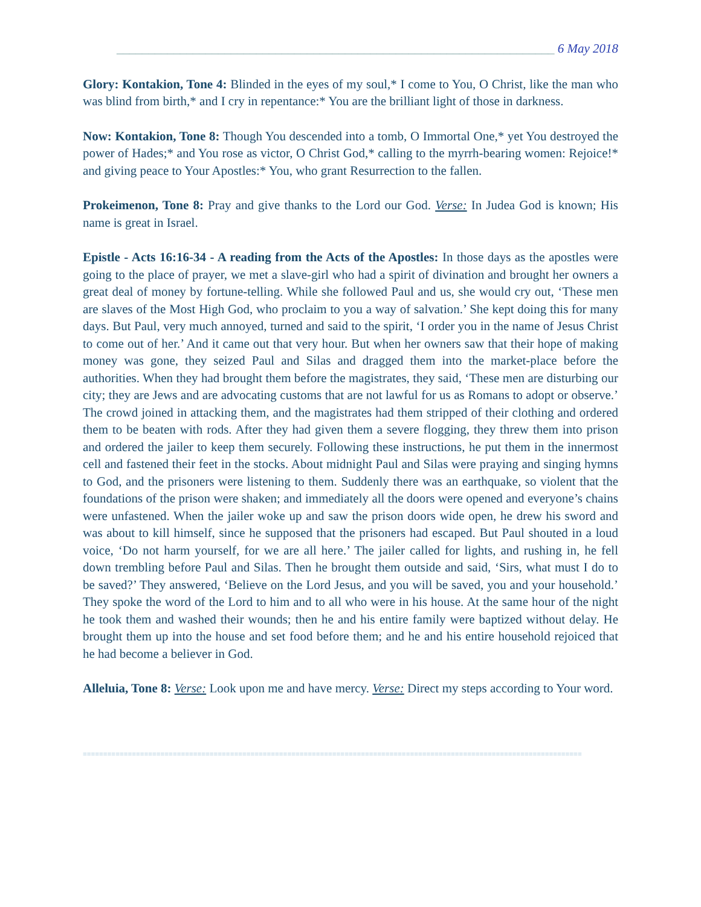_____________________________________________________________________ 6 May 2018
Glory: Kontakion, Tone 4: Blinded in the eyes of my soul,* I come to You, O Christ, like the man who was blind from birth,* and I cry in repentance:* You are the brilliant light of those in darkness.
Now: Kontakion, Tone 8: Though You descended into a tomb, O Immortal One,* yet You destroyed the power of Hades;* and You rose as victor, O Christ God,* calling to the myrrh-bearing women: Rejoice!* and giving peace to Your Apostles:* You, who grant Resurrection to the fallen.
Prokeimenon, Tone 8: Pray and give thanks to the Lord our God. Verse: In Judea God is known; His name is great in Israel.
Epistle - Acts 16:16-34 - A reading from the Acts of the Apostles: In those days as the apostles were going to the place of prayer, we met a slave-girl who had a spirit of divination and brought her owners a great deal of money by fortune-telling. While she followed Paul and us, she would cry out, ‘These men are slaves of the Most High God, who proclaim to you a way of salvation.’ She kept doing this for many days. But Paul, very much annoyed, turned and said to the spirit, ‘I order you in the name of Jesus Christ to come out of her.’ And it came out that very hour. But when her owners saw that their hope of making money was gone, they seized Paul and Silas and dragged them into the market-place before the authorities. When they had brought them before the magistrates, they said, ‘These men are disturbing our city; they are Jews and are advocating customs that are not lawful for us as Romans to adopt or observe.’ The crowd joined in attacking them, and the magistrates had them stripped of their clothing and ordered them to be beaten with rods. After they had given them a severe flogging, they threw them into prison and ordered the jailer to keep them securely. Following these instructions, he put them in the innermost cell and fastened their feet in the stocks. About midnight Paul and Silas were praying and singing hymns to God, and the prisoners were listening to them. Suddenly there was an earthquake, so violent that the foundations of the prison were shaken; and immediately all the doors were opened and everyone’s chains were unfastened. When the jailer woke up and saw the prison doors wide open, he drew his sword and was about to kill himself, since he supposed that the prisoners had escaped. But Paul shouted in a loud voice, ‘Do not harm yourself, for we are all here.’ The jailer called for lights, and rushing in, he fell down trembling before Paul and Silas. Then he brought them outside and said, ‘Sirs, what must I do to be saved?’ They answered, ‘Believe on the Lord Jesus, and you will be saved, you and your household.’ They spoke the word of the Lord to him and to all who were in his house. At the same hour of the night he took them and washed their wounds; then he and his entire family were baptized without delay. He brought them up into the house and set food before them; and he and his entire household rejoiced that he had become a believer in God.
Alleluia, Tone 8: Verse: Look upon me and have mercy. Verse: Direct my steps according to Your word.
==========================================================================================================================